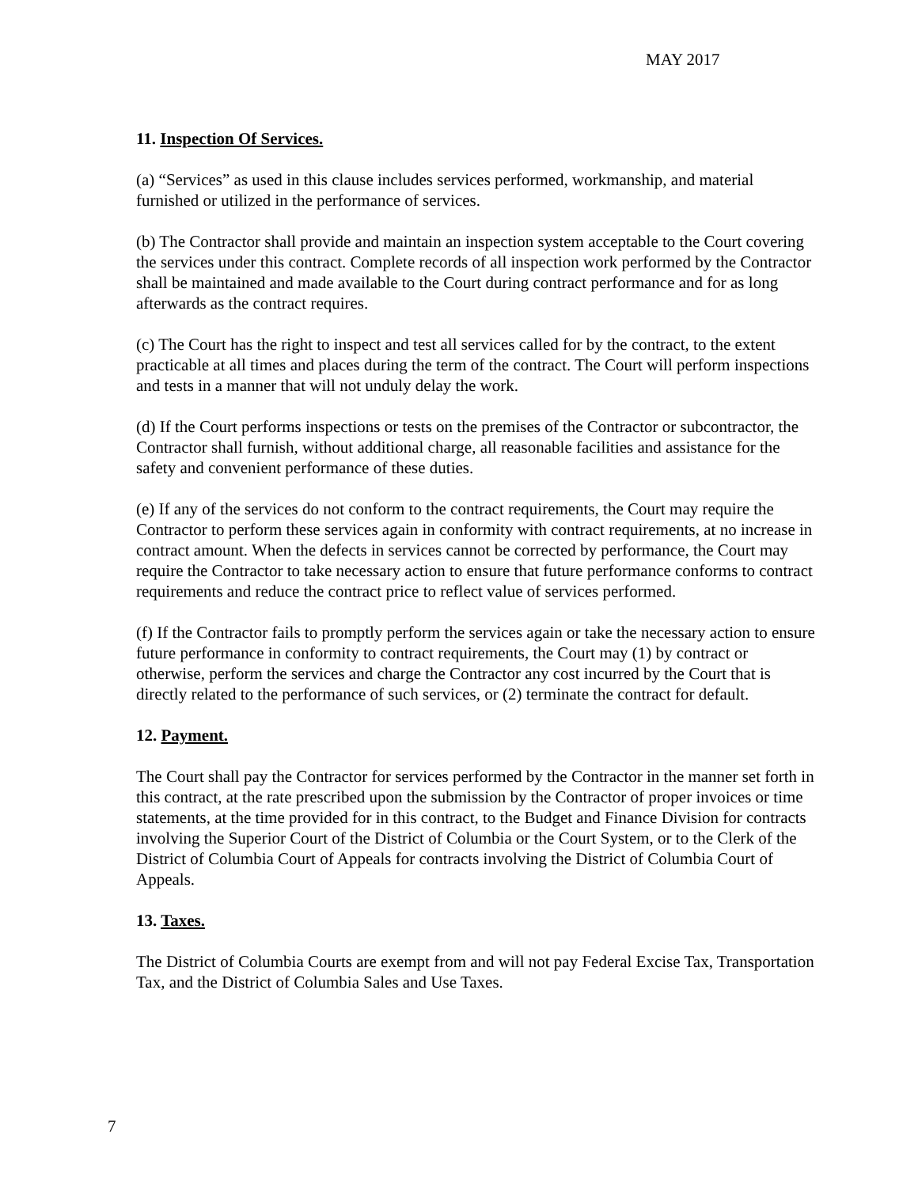MAY 2017
11. Inspection Of Services.
(a) “Services” as used in this clause includes services performed, workmanship, and material furnished or utilized in the performance of services.
(b) The Contractor shall provide and maintain an inspection system acceptable to the Court covering the services under this contract. Complete records of all inspection work performed by the Contractor shall be maintained and made available to the Court during contract performance and for as long afterwards as the contract requires.
(c) The Court has the right to inspect and test all services called for by the contract, to the extent practicable at all times and places during the term of the contract. The Court will perform inspections and tests in a manner that will not unduly delay the work.
(d) If the Court performs inspections or tests on the premises of the Contractor or subcontractor, the Contractor shall furnish, without additional charge, all reasonable facilities and assistance for the safety and convenient performance of these duties.
(e) If any of the services do not conform to the contract requirements, the Court may require the Contractor to perform these services again in conformity with contract requirements, at no increase in contract amount. When the defects in services cannot be corrected by performance, the Court may require the Contractor to take necessary action to ensure that future performance conforms to contract requirements and reduce the contract price to reflect value of services performed.
(f) If the Contractor fails to promptly perform the services again or take the necessary action to ensure future performance in conformity to contract requirements, the Court may (1) by contract or otherwise, perform the services and charge the Contractor any cost incurred by the Court that is directly related to the performance of such services, or (2) terminate the contract for default.
12. Payment.
The Court shall pay the Contractor for services performed by the Contractor in the manner set forth in this contract, at the rate prescribed upon the submission by the Contractor of proper invoices or time statements, at the time provided for in this contract, to the Budget and Finance Division for contracts involving the Superior Court of the District of Columbia or the Court System, or to the Clerk of the District of Columbia Court of Appeals for contracts involving the District of Columbia Court of Appeals.
13. Taxes.
The District of Columbia Courts are exempt from and will not pay Federal Excise Tax, Transportation Tax, and the District of Columbia Sales and Use Taxes.
7